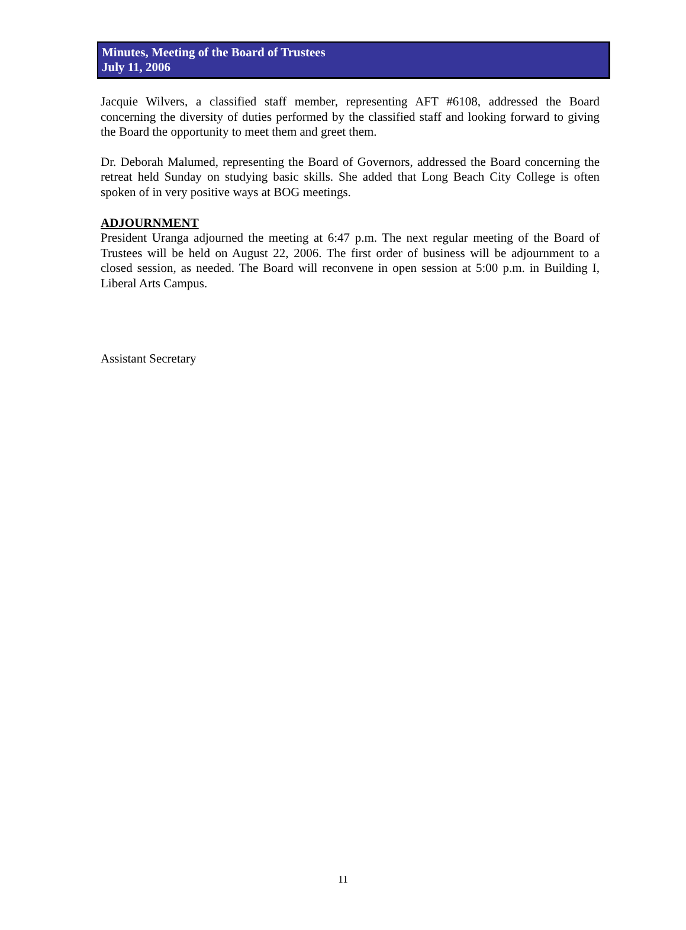Minutes, Meeting of the Board of Trustees
July 11, 2006
Jacquie Wilvers, a classified staff member, representing AFT #6108, addressed the Board concerning the diversity of duties performed by the classified staff and looking forward to giving the Board the opportunity to meet them and greet them.
Dr. Deborah Malumed, representing the Board of Governors, addressed the Board concerning the retreat held Sunday on studying basic skills. She added that Long Beach City College is often spoken of in very positive ways at BOG meetings.
ADJOURNMENT
President Uranga adjourned the meeting at 6:47 p.m. The next regular meeting of the Board of Trustees will be held on August 22, 2006. The first order of business will be adjournment to a closed session, as needed. The Board will reconvene in open session at 5:00 p.m. in Building I, Liberal Arts Campus.
Assistant Secretary
11